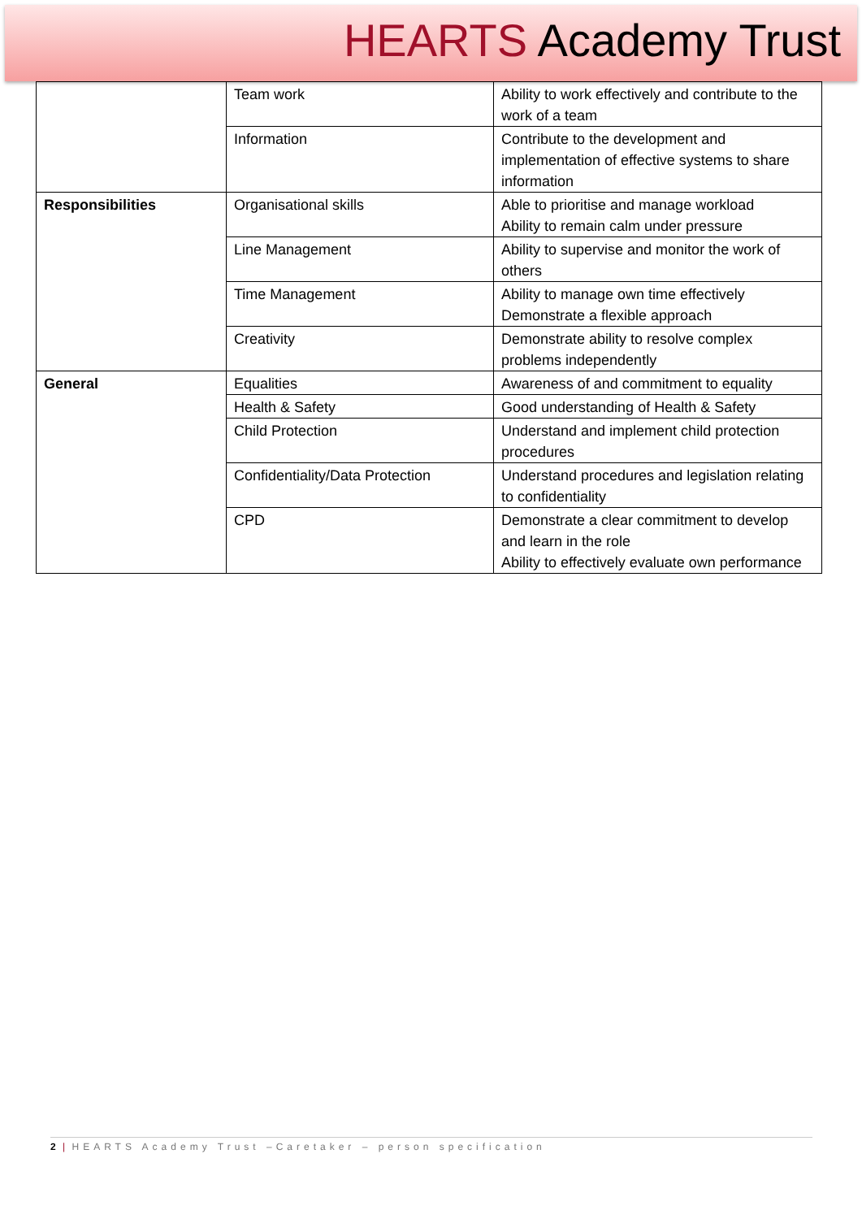HEARTS Academy Trust
| | Team work | Ability to work effectively and contribute to the work of a team |
| | Information | Contribute to the development and implementation of effective systems to share information |
| Responsibilities | Organisational skills | Able to prioritise and manage workload Ability to remain calm under pressure |
| | Line Management | Ability to supervise and monitor the work of others |
| | Time Management | Ability to manage own time effectively Demonstrate a flexible approach |
| | Creativity | Demonstrate ability to resolve complex problems independently |
| General | Equalities | Awareness of and commitment to equality |
| | Health & Safety | Good understanding of Health & Safety |
| | Child Protection | Understand and implement child protection procedures |
| | Confidentiality/Data Protection | Understand procedures and legislation relating to confidentiality |
| | CPD | Demonstrate a clear commitment to develop and learn in the role Ability to effectively evaluate own performance |
2 | HEARTS Academy Trust –Caretaker – person specification